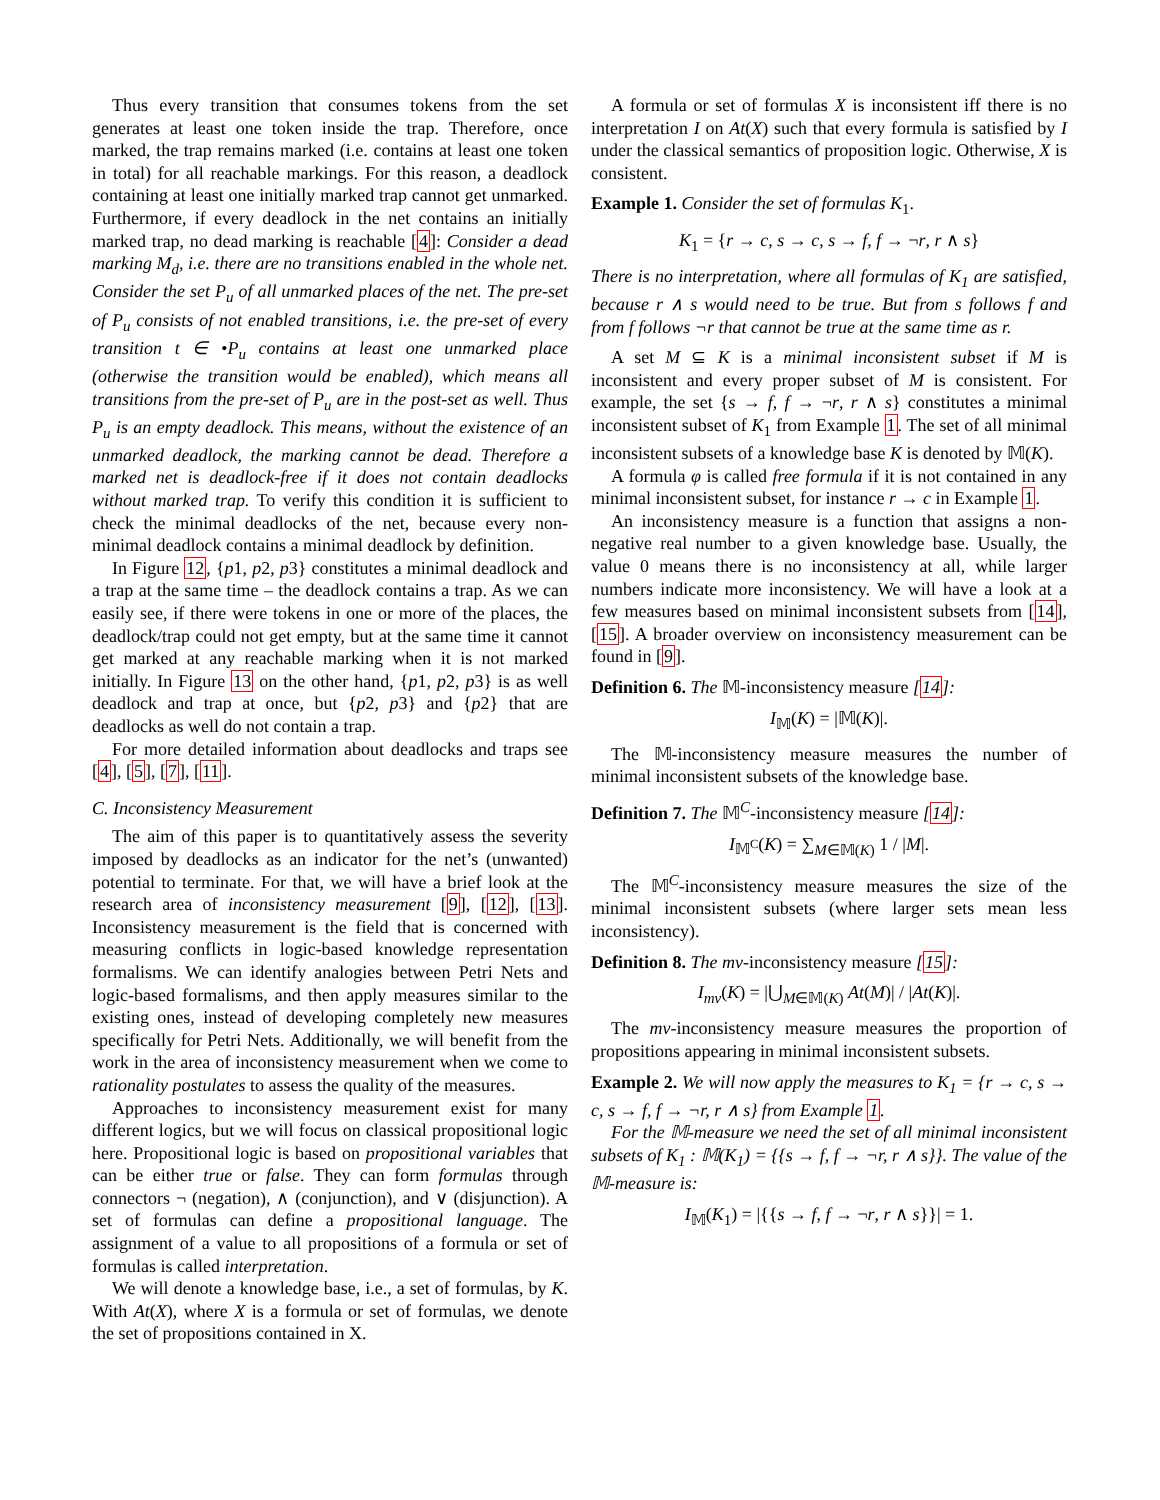Thus every transition that consumes tokens from the set generates at least one token inside the trap. Therefore, once marked, the trap remains marked (i.e. contains at least one token in total) for all reachable markings. For this reason, a deadlock containing at least one initially marked trap cannot get unmarked. Furthermore, if every deadlock in the net contains an initially marked trap, no dead marking is reachable [4]: Consider a dead marking M<sub>d</sub>, i.e. there are no transitions enabled in the whole net. Consider the set P<sub>u</sub> of all unmarked places of the net. The pre-set of P<sub>u</sub> consists of not enabled transitions, i.e. the pre-set of every transition t ∈ •P<sub>u</sub> contains at least one unmarked place (otherwise the transition would be enabled), which means all transitions from the pre-set of P<sub>u</sub> are in the post-set as well. Thus P<sub>u</sub> is an empty deadlock. This means, without the existence of an unmarked deadlock, the marking cannot be dead. Therefore a marked net is deadlock-free if it does not contain deadlocks without marked trap. To verify this condition it is sufficient to check the minimal deadlocks of the net, because every non-minimal deadlock contains a minimal deadlock by definition.
In Figure 12, {p1, p2, p3} constitutes a minimal deadlock and a trap at the same time – the deadlock contains a trap. As we can easily see, if there were tokens in one or more of the places, the deadlock/trap could not get empty, but at the same time it cannot get marked at any reachable marking when it is not marked initially. In Figure 13 on the other hand, {p1, p2, p3} is as well deadlock and trap at once, but {p2, p3} and {p2} that are deadlocks as well do not contain a trap.
For more detailed information about deadlocks and traps see [4], [5], [7], [11].
C. Inconsistency Measurement
The aim of this paper is to quantitatively assess the severity imposed by deadlocks as an indicator for the net’s (unwanted) potential to terminate. For that, we will have a brief look at the research area of inconsistency measurement [9], [12], [13]. Inconsistency measurement is the field that is concerned with measuring conflicts in logic-based knowledge representation formalisms. We can identify analogies between Petri Nets and logic-based formalisms, and then apply measures similar to the existing ones, instead of developing completely new measures specifically for Petri Nets. Additionally, we will benefit from the work in the area of inconsistency measurement when we come to rationality postulates to assess the quality of the measures.
Approaches to inconsistency measurement exist for many different logics, but we will focus on classical propositional logic here. Propositional logic is based on propositional variables that can be either true or false. They can form formulas through connectors ¬ (negation), ∧ (conjunction), and ∨ (disjunction). A set of formulas can define a propositional language. The assignment of a value to all propositions of a formula or set of formulas is called interpretation.
We will denote a knowledge base, i.e., a set of formulas, by K. With At(X), where X is a formula or set of formulas, we denote the set of propositions contained in X.
A formula or set of formulas X is inconsistent iff there is no interpretation I on At(X) such that every formula is satisfied by I under the classical semantics of proposition logic. Otherwise, X is consistent.
Example 1. Consider the set of formulas K<sub>1</sub>.
K<sub>1</sub> = {r → c, s → c, s → f, f → ¬r, r ∧ s}
There is no interpretation, where all formulas of K<sub>1</sub> are satisfied, because r ∧ s would need to be true. But from s follows f and from f follows ¬r that cannot be true at the same time as r.
A set M ⊆ K is a minimal inconsistent subset if M is inconsistent and every proper subset of M is consistent. For example, the set {s → f, f → ¬r, r ∧ s} constitutes a minimal inconsistent subset of K<sub>1</sub> from Example 1. The set of all minimal inconsistent subsets of a knowledge base K is denoted by 𝕄(K).
A formula φ is called free formula if it is not contained in any minimal inconsistent subset, for instance r → c in Example 1.
An inconsistency measure is a function that assigns a non-negative real number to a given knowledge base. Usually, the value 0 means there is no inconsistency at all, while larger numbers indicate more inconsistency. We will have a look at a few measures based on minimal inconsistent subsets from [14], [15]. A broader overview on inconsistency measurement can be found in [9].
Definition 6. The 𝕄-inconsistency measure [14]:
I<sub>𝕄</sub>(K) = |𝕄(K)|.
The 𝕄-inconsistency measure measures the number of minimal inconsistent subsets of the knowledge base.
Definition 7. The 𝕄<sup>C</sup>-inconsistency measure [14]:
I<sub>𝕄<sup>C</sup></sub>(K) = ∑<sub>M∈𝕄(K)</sub> 1 / |M|.
The 𝕄<sup>C</sup>-inconsistency measure measures the size of the minimal inconsistent subsets (where larger sets mean less inconsistency).
Definition 8. The mv-inconsistency measure [15]:
I<sub>mv</sub>(K) = |⋃<sub>M∈𝕄(K)</sub> At(M)| / |At(K)|.
The mv-inconsistency measure measures the proportion of propositions appearing in minimal inconsistent subsets.
Example 2. We will now apply the measures to K<sub>1</sub> = {r → c, s → c, s → f, f → ¬r, r ∧ s} from Example 1.
For the 𝕄-measure we need the set of all minimal inconsistent subsets of K<sub>1</sub> : 𝕄(K<sub>1</sub>) = {{s → f, f → ¬r, r ∧ s}}. The value of the 𝕄-measure is:
I<sub>𝕄</sub>(K<sub>1</sub>) = |{{s → f, f → ¬r, r ∧ s}}| = 1.